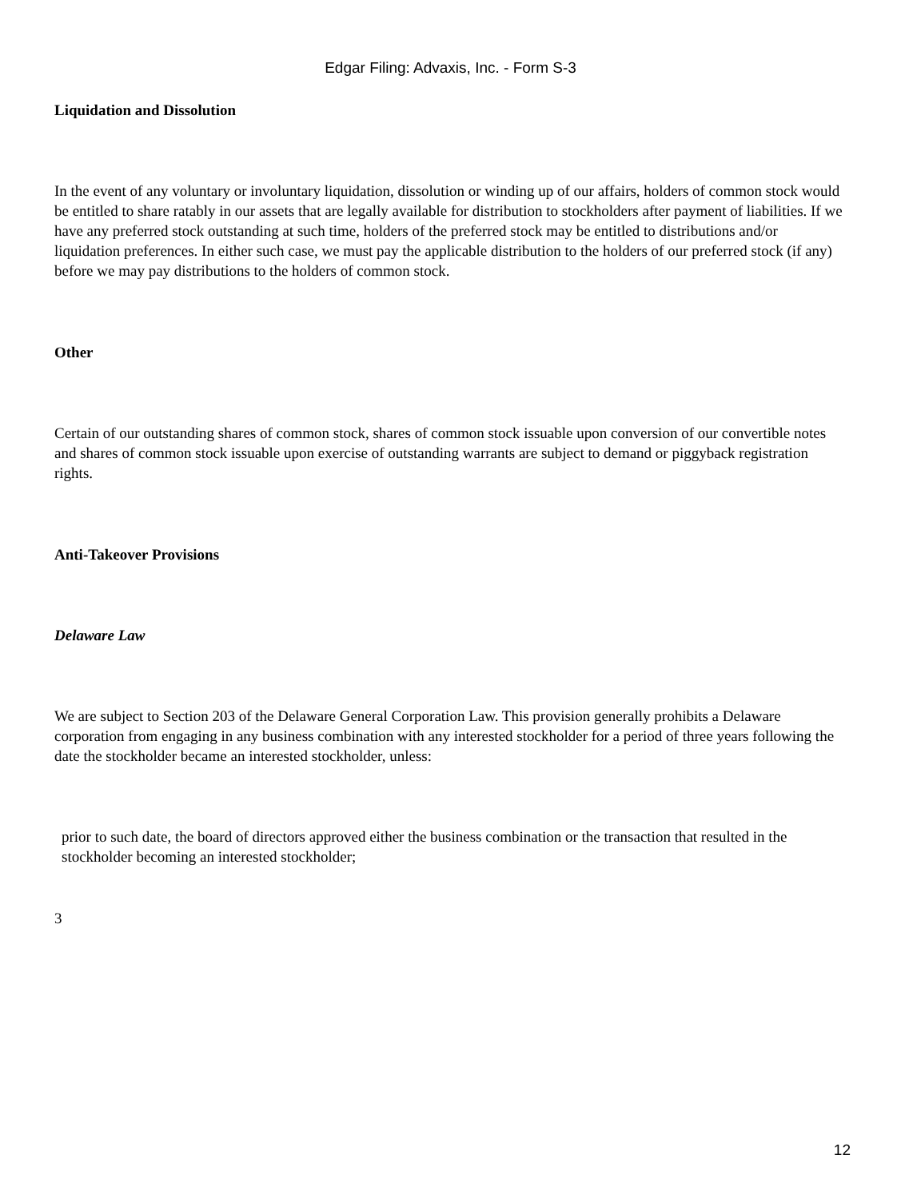Edgar Filing: Advaxis, Inc. - Form S-3
Liquidation and Dissolution
In the event of any voluntary or involuntary liquidation, dissolution or winding up of our affairs, holders of common stock would be entitled to share ratably in our assets that are legally available for distribution to stockholders after payment of liabilities. If we have any preferred stock outstanding at such time, holders of the preferred stock may be entitled to distributions and/or liquidation preferences. In either such case, we must pay the applicable distribution to the holders of our preferred stock (if any) before we may pay distributions to the holders of common stock.
Other
Certain of our outstanding shares of common stock, shares of common stock issuable upon conversion of our convertible notes and shares of common stock issuable upon exercise of outstanding warrants are subject to demand or piggyback registration rights.
Anti-Takeover Provisions
Delaware Law
We are subject to Section 203 of the Delaware General Corporation Law. This provision generally prohibits a Delaware corporation from engaging in any business combination with any interested stockholder for a period of three years following the date the stockholder became an interested stockholder, unless:
prior to such date, the board of directors approved either the business combination or the transaction that resulted in the stockholder becoming an interested stockholder;
3
12